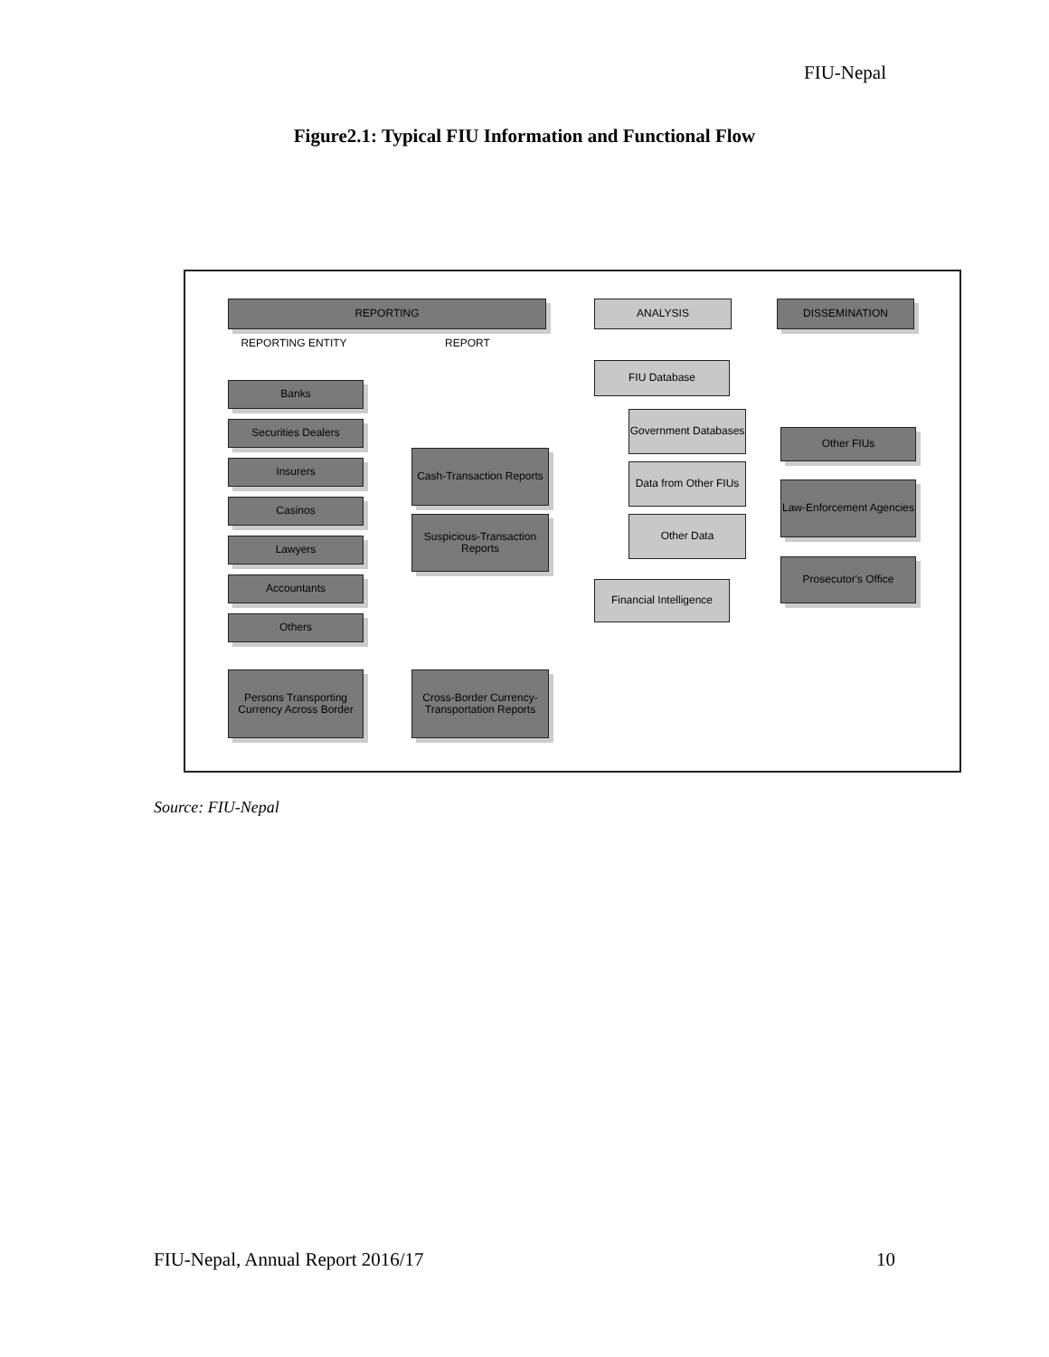FIU-Nepal
Figure2.1: Typical FIU Information and Functional Flow
REPORTING ANALYSIS DISSEMINATION
REPORTING ENTITY REPORT
Banks
Securities Dealers
Insurers
Casinos
Lawyers
Accountants
Others
Persons Transporting Currency Across Border
Cash-Transaction Reports
Suspicious-Transaction Reports
Cross-Border Currency-Transportation Reports
FIU Database
Government Databases
Data from Other FIUs
Other Data
Financial Intelligence
Other FIUs
Law-Enforcement Agencies
Prosecutor's Office
Source: FIU-Nepal
FIU-Nepal, Annual Report 2016/17 10